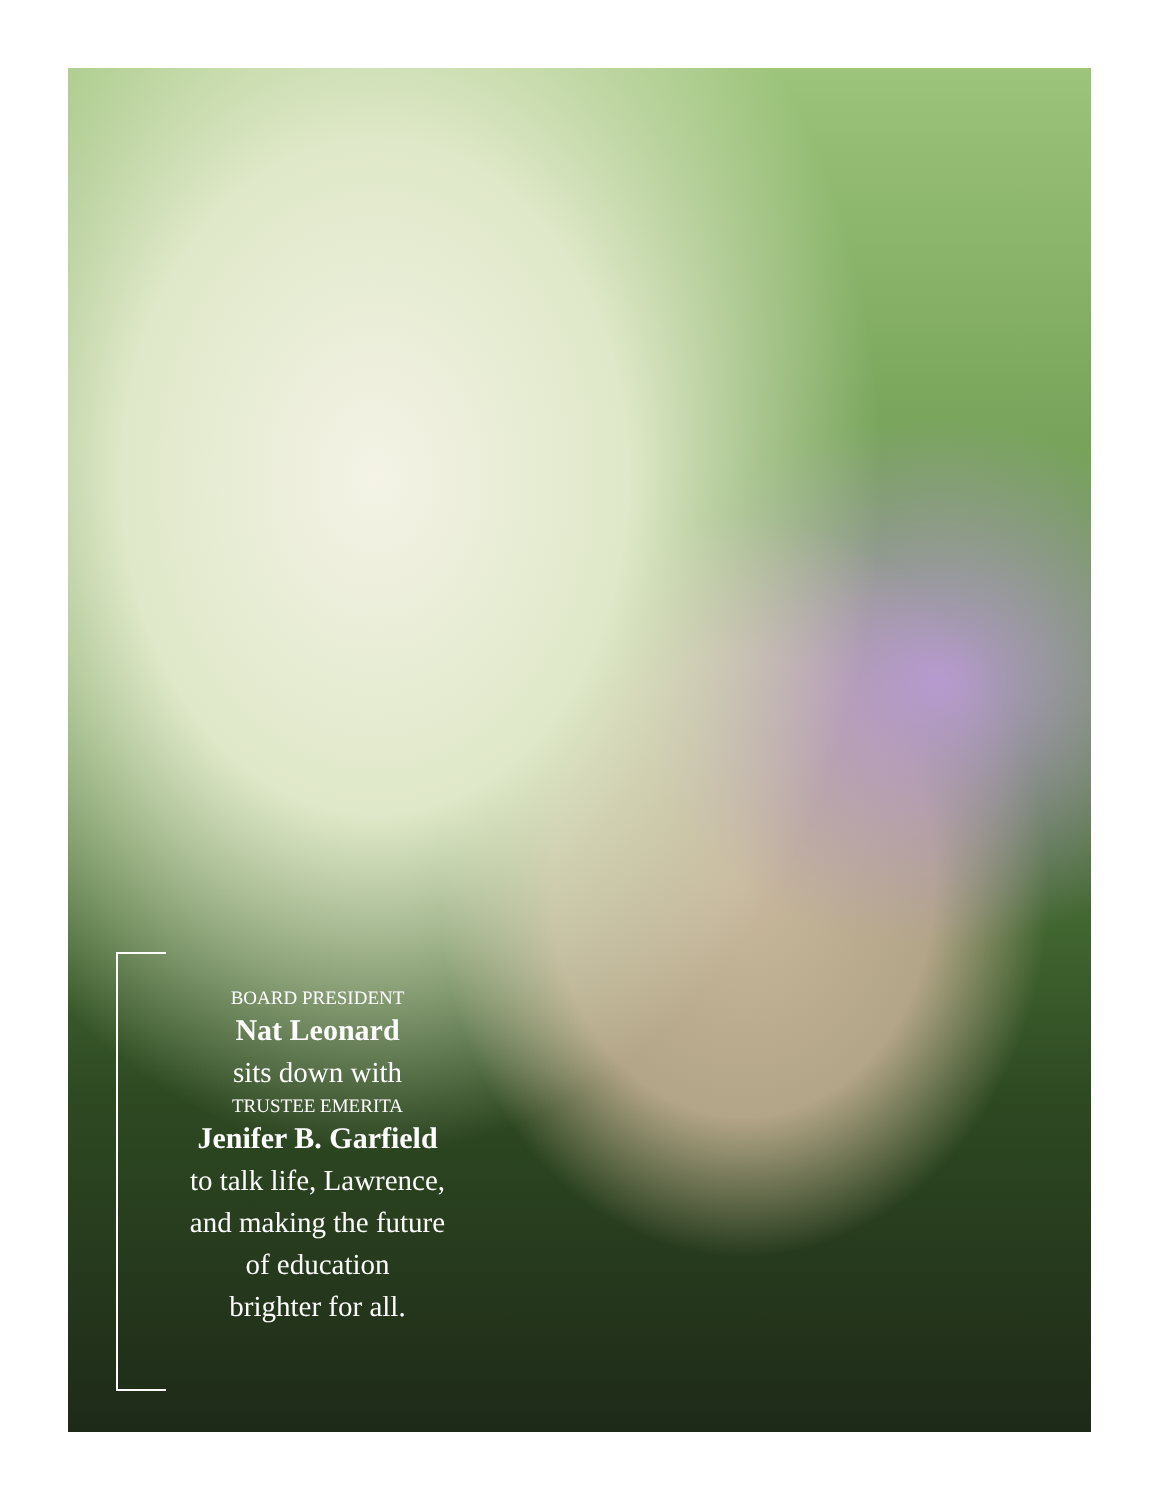BOARD PRESIDENT
Nat Leonard
sits down with
TRUSTEE EMERITA
Jenifer B. Garfield
to talk life, Lawrence,
and making the future
of education
brighter for all.